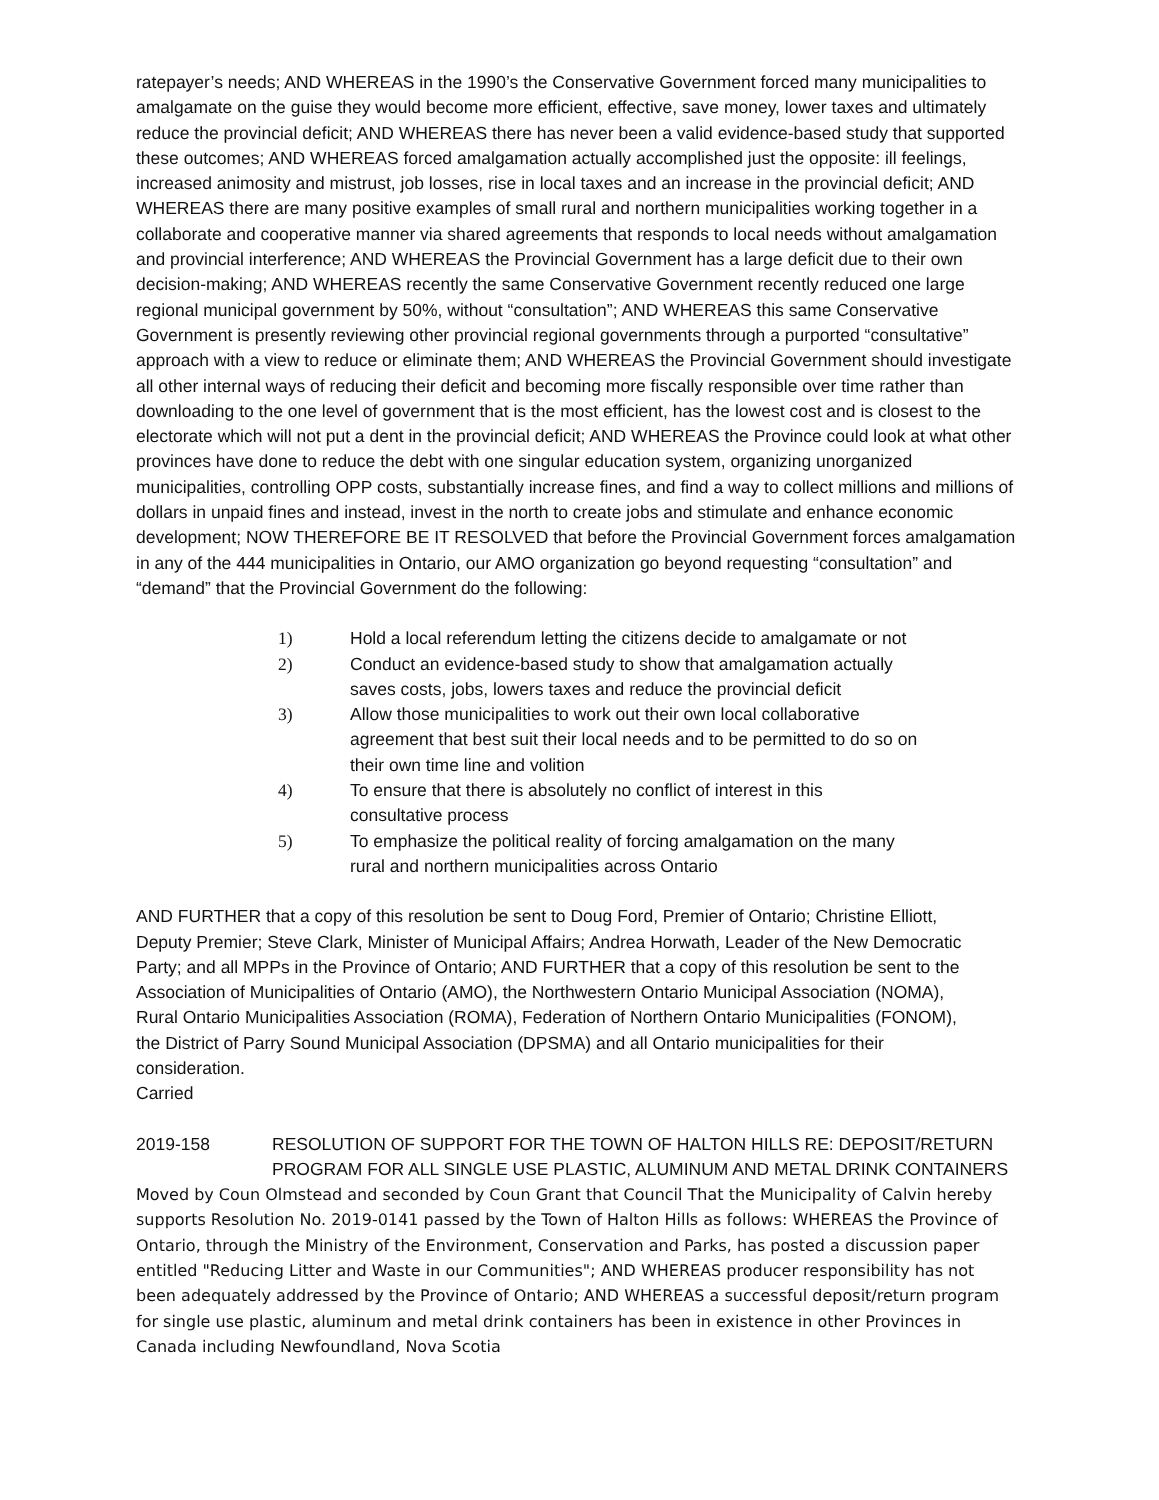ratepayer’s needs; AND WHEREAS in the 1990’s the Conservative Government forced many municipalities to amalgamate on the guise they would become more efficient, effective, save money, lower taxes and ultimately reduce the provincial deficit; AND WHEREAS there has never been a valid evidence-based study that supported these outcomes; AND WHEREAS forced amalgamation actually accomplished just the opposite: ill feelings, increased animosity and mistrust, job losses, rise in local taxes and an increase in the provincial deficit; AND WHEREAS there are many positive examples of small rural and northern municipalities working together in a collaborate and cooperative manner via shared agreements that responds to local needs without amalgamation and provincial interference; AND WHEREAS the Provincial Government has a large deficit due to their own decision-making; AND WHEREAS recently the same Conservative Government recently reduced one large regional municipal government by 50%, without “consultation”; AND WHEREAS this same Conservative Government is presently reviewing other provincial regional governments through a purported “consultative” approach with a view to reduce or eliminate them; AND WHEREAS the Provincial Government should investigate all other internal ways of reducing their deficit and becoming more fiscally responsible over time rather than downloading to the one level of government that is the most efficient, has the lowest cost and is closest to the electorate which will not put a dent in the provincial deficit; AND WHEREAS the Province could look at what other provinces have done to reduce the debt with one singular education system, organizing unorganized municipalities, controlling OPP costs, substantially increase fines, and find a way to collect millions and millions of dollars in unpaid fines and instead, invest in the north to create jobs and stimulate and enhance economic development; NOW THEREFORE BE IT RESOLVED that before the Provincial Government forces amalgamation in any of the 444 municipalities in Ontario, our AMO organization go beyond requesting “consultation” and “demand” that the Provincial Government do the following:
1) Hold a local referendum letting the citizens decide to amalgamate or not
2) Conduct an evidence-based study to show that amalgamation actually saves costs, jobs, lowers taxes and reduce the provincial deficit
3) Allow those municipalities to work out their own local collaborative agreement that best suit their local needs and to be permitted to do so on their own time line and volition
4) To ensure that there is absolutely no conflict of interest in this consultative process
5) To emphasize the political reality of forcing amalgamation on the many rural and northern municipalities across Ontario
AND FURTHER that a copy of this resolution be sent to Doug Ford, Premier of Ontario; Christine Elliott, Deputy Premier; Steve Clark, Minister of Municipal Affairs; Andrea Horwath, Leader of the New Democratic Party; and all MPPs in the Province of Ontario; AND FURTHER that a copy of this resolution be sent to the Association of Municipalities of Ontario (AMO), the Northwestern Ontario Municipal Association (NOMA), Rural Ontario Municipalities Association (ROMA), Federation of Northern Ontario Municipalities (FONOM), the District of Parry Sound Municipal Association (DPSMA) and all Ontario municipalities for their consideration.
Carried
2019-158 RESOLUTION OF SUPPORT FOR THE TOWN OF HALTON HILLS RE: DEPOSIT/RETURN PROGRAM FOR ALL SINGLE USE PLASTIC, ALUMINUM AND METAL DRINK CONTAINERS
Moved by Coun Olmstead and seconded by Coun Grant that Council That the Municipality of Calvin hereby supports Resolution No. 2019-0141 passed by the Town of Halton Hills as follows: WHEREAS the Province of Ontario, through the Ministry of the Environment, Conservation and Parks, has posted a discussion paper entitled "Reducing Litter and Waste in our Communities"; AND WHEREAS producer responsibility has not been adequately addressed by the Province of Ontario; AND WHEREAS a successful deposit/return program for single use plastic, aluminum and metal drink containers has been in existence in other Provinces in Canada including Newfoundland, Nova Scotia